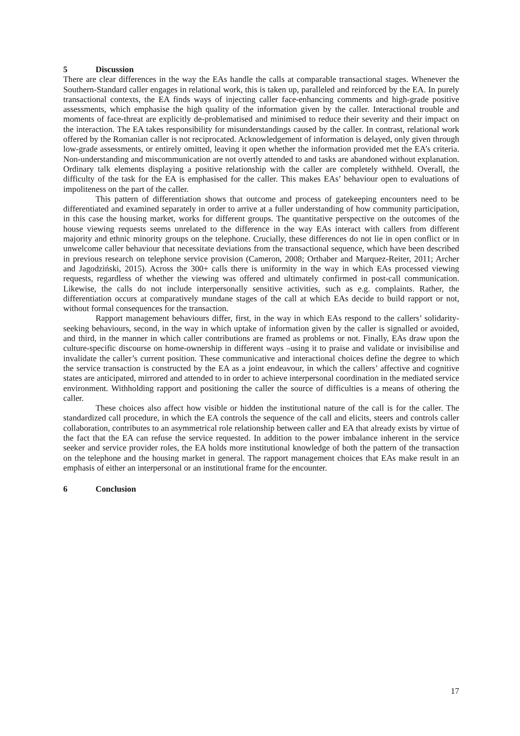5 Discussion
There are clear differences in the way the EAs handle the calls at comparable transactional stages. Whenever the Southern-Standard caller engages in relational work, this is taken up, paralleled and reinforced by the EA. In purely transactional contexts, the EA finds ways of injecting caller face-enhancing comments and high-grade positive assessments, which emphasise the high quality of the information given by the caller. Interactional trouble and moments of face-threat are explicitly de-problematised and minimised to reduce their severity and their impact on the interaction. The EA takes responsibility for misunderstandings caused by the caller. In contrast, relational work offered by the Romanian caller is not reciprocated. Acknowledgement of information is delayed, only given through low-grade assessments, or entirely omitted, leaving it open whether the information provided met the EA’s criteria. Non-understanding and miscommunication are not overtly attended to and tasks are abandoned without explanation. Ordinary talk elements displaying a positive relationship with the caller are completely withheld. Overall, the difficulty of the task for the EA is emphasised for the caller. This makes EAs’ behaviour open to evaluations of impoliteness on the part of the caller.
This pattern of differentiation shows that outcome and process of gatekeeping encounters need to be differentiated and examined separately in order to arrive at a fuller understanding of how community participation, in this case the housing market, works for different groups. The quantitative perspective on the outcomes of the house viewing requests seems unrelated to the difference in the way EAs interact with callers from different majority and ethnic minority groups on the telephone. Crucially, these differences do not lie in open conflict or in unwelcome caller behaviour that necessitate deviations from the transactional sequence, which have been described in previous research on telephone service provision (Cameron, 2008; Orthaber and Marquez-Reiter, 2011; Archer and Jagodziński, 2015). Across the 300+ calls there is uniformity in the way in which EAs processed viewing requests, regardless of whether the viewing was offered and ultimately confirmed in post-call communication. Likewise, the calls do not include interpersonally sensitive activities, such as e.g. complaints. Rather, the differentiation occurs at comparatively mundane stages of the call at which EAs decide to build rapport or not, without formal consequences for the transaction.
Rapport management behaviours differ, first, in the way in which EAs respond to the callers’ solidarity-seeking behaviours, second, in the way in which uptake of information given by the caller is signalled or avoided, and third, in the manner in which caller contributions are framed as problems or not. Finally, EAs draw upon the culture-specific discourse on home-ownership in different ways –using it to praise and validate or invisibilise and invalidate the caller’s current position. These communicative and interactional choices define the degree to which the service transaction is constructed by the EA as a joint endeavour, in which the callers’ affective and cognitive states are anticipated, mirrored and attended to in order to achieve interpersonal coordination in the mediated service environment. Withholding rapport and positioning the caller the source of difficulties is a means of othering the caller.
These choices also affect how visible or hidden the institutional nature of the call is for the caller. The standardized call procedure, in which the EA controls the sequence of the call and elicits, steers and controls caller collaboration, contributes to an asymmetrical role relationship between caller and EA that already exists by virtue of the fact that the EA can refuse the service requested. In addition to the power imbalance inherent in the service seeker and service provider roles, the EA holds more institutional knowledge of both the pattern of the transaction on the telephone and the housing market in general. The rapport management choices that EAs make result in an emphasis of either an interpersonal or an institutional frame for the encounter.
6 Conclusion
17